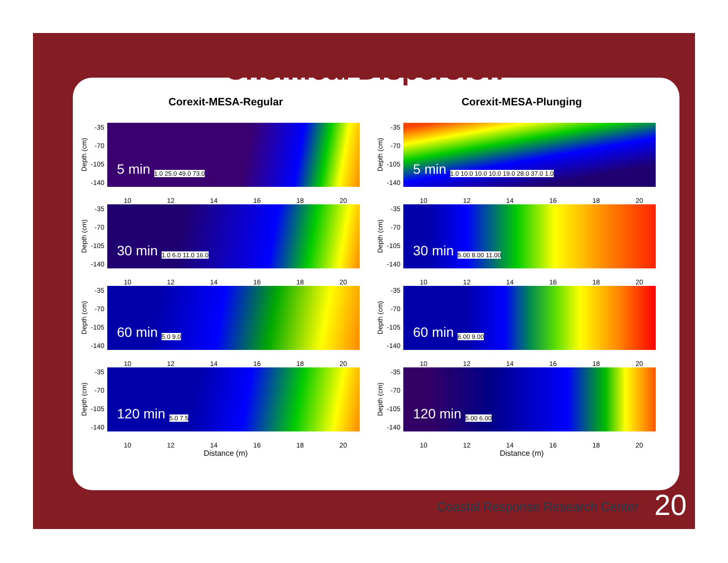Chemical Dispersion
Corexit-MESA-Regular
Depth (cm)
-35
-70
-105
-140
5 min 1.0 25.0 49.0 73.0
10 12 14 16 18 20
Depth (cm)
-35
-70
-105
-140
30 min 1.0 6.0 11.0 16.0
10 12 14 16 18 20
Depth (cm)
-35
-70
-105
-140
60 min 5.0 9.0
10 12 14 16 18 20
Depth (cm)
-35
-70
-105
-140
120 min 5.0 7.5
10 12 14 16 18 20
Distance (m)
Corexit-MESA-Plunging
Depth (cm)
-35
-70
-105
-140
5 min 1.0 10.0 10.0 10.0 19.0 28.0 37.0 1.0
10 12 14 16 18 20
Depth (cm)
-35
-70
-105
-140
30 min 5.00 8.00 11.00
10 12 14 16 18 20
Depth (cm)
-35
-70
-105
-140
60 min 6.00 9.00
10 12 14 16 18 20
Depth (cm)
-35
-70
-105
-140
120 min 5.00 6.00
10 12 14 16 18 20
Distance (m)
Coastal Response Research Center
20